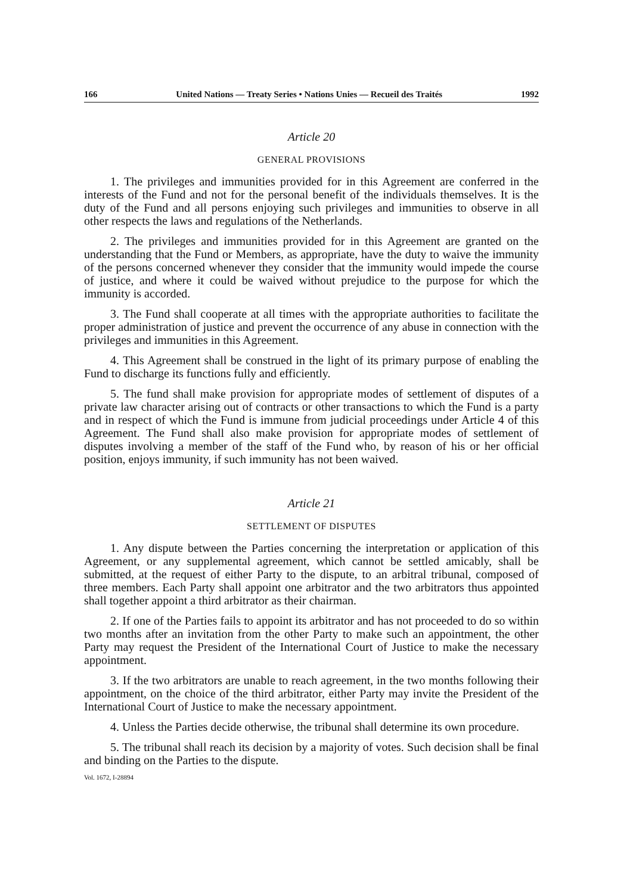166 United Nations — Treaty Series • Nations Unies — Recueil des Traités 1992
Article 20
GENERAL PROVISIONS
1. The privileges and immunities provided for in this Agreement are conferred in the interests of the Fund and not for the personal benefit of the individuals themselves. It is the duty of the Fund and all persons enjoying such privileges and immunities to observe in all other respects the laws and regulations of the Netherlands.
2. The privileges and immunities provided for in this Agreement are granted on the understanding that the Fund or Members, as appropriate, have the duty to waive the immunity of the persons concerned whenever they consider that the immunity would impede the course of justice, and where it could be waived without prejudice to the purpose for which the immunity is accorded.
3. The Fund shall cooperate at all times with the appropriate authorities to facilitate the proper administration of justice and prevent the occurrence of any abuse in connection with the privileges and immunities in this Agreement.
4. This Agreement shall be construed in the light of its primary purpose of enabling the Fund to discharge its functions fully and efficiently.
5. The fund shall make provision for appropriate modes of settlement of disputes of a private law character arising out of contracts or other transactions to which the Fund is a party and in respect of which the Fund is immune from judicial proceedings under Article 4 of this Agreement. The Fund shall also make provision for appropriate modes of settlement of disputes involving a member of the staff of the Fund who, by reason of his or her official position, enjoys immunity, if such immunity has not been waived.
Article 21
SETTLEMENT OF DISPUTES
1. Any dispute between the Parties concerning the interpretation or application of this Agreement, or any supplemental agreement, which cannot be settled amicably, shall be submitted, at the request of either Party to the dispute, to an arbitral tribunal, composed of three members. Each Party shall appoint one arbitrator and the two arbitrators thus appointed shall together appoint a third arbitrator as their chairman.
2. If one of the Parties fails to appoint its arbitrator and has not proceeded to do so within two months after an invitation from the other Party to make such an appointment, the other Party may request the President of the International Court of Justice to make the necessary appointment.
3. If the two arbitrators are unable to reach agreement, in the two months following their appointment, on the choice of the third arbitrator, either Party may invite the President of the International Court of Justice to make the necessary appointment.
4. Unless the Parties decide otherwise, the tribunal shall determine its own procedure.
5. The tribunal shall reach its decision by a majority of votes. Such decision shall be final and binding on the Parties to the dispute.
Vol. 1672, I-28894